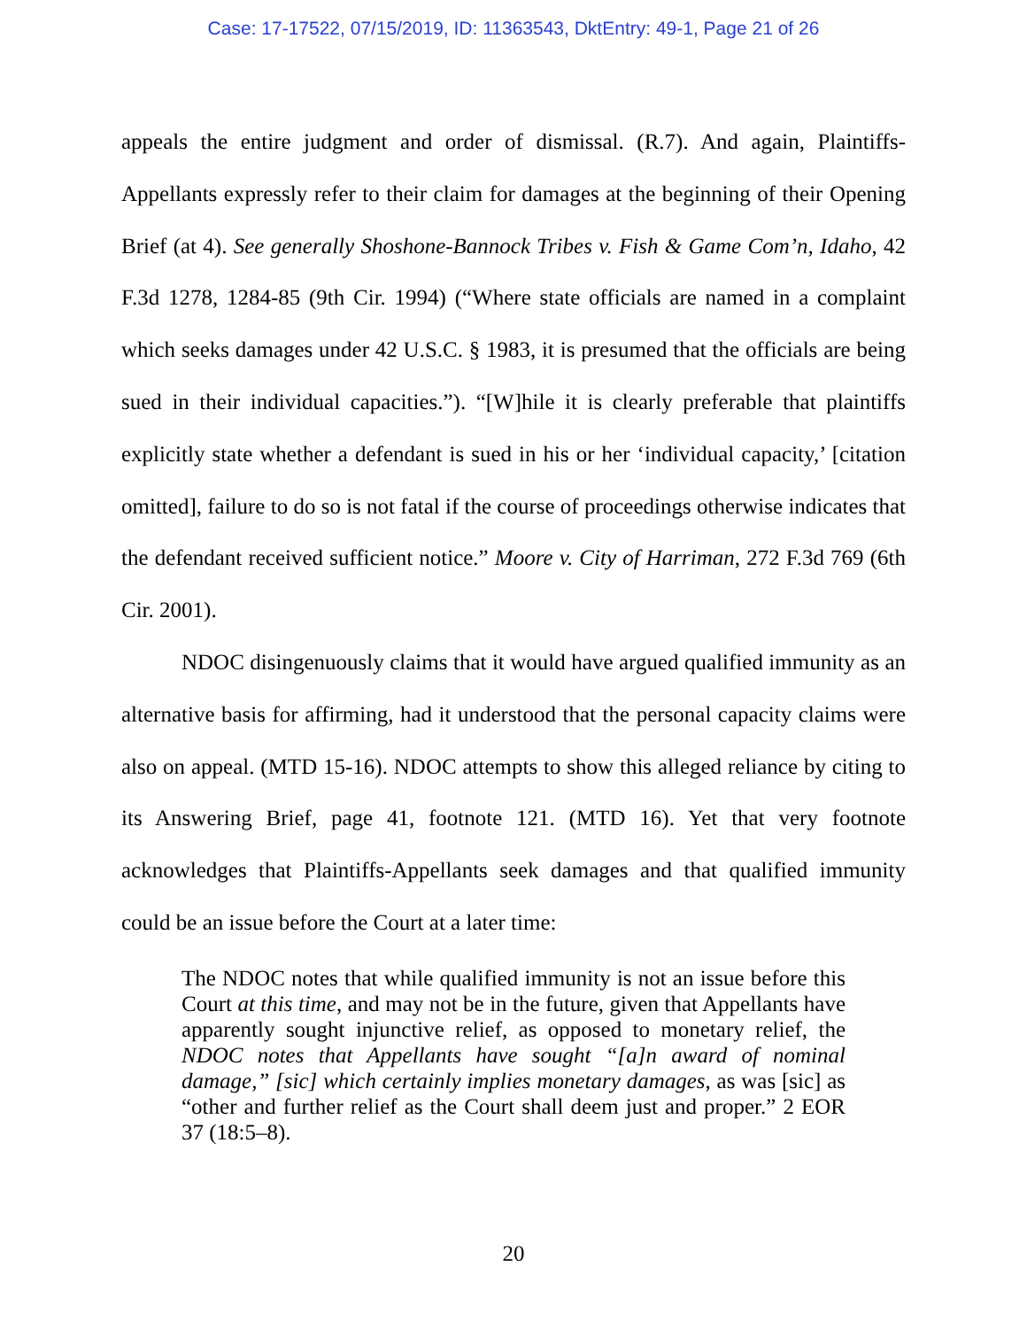Case: 17-17522, 07/15/2019, ID: 11363543, DktEntry: 49-1, Page 21 of 26
appeals the entire judgment and order of dismissal. (R.7). And again, Plaintiffs-Appellants expressly refer to their claim for damages at the beginning of their Opening Brief (at 4). See generally Shoshone-Bannock Tribes v. Fish & Game Com’n, Idaho, 42 F.3d 1278, 1284-85 (9th Cir. 1994) (“Where state officials are named in a complaint which seeks damages under 42 U.S.C. § 1983, it is presumed that the officials are being sued in their individual capacities.”). “[W]hile it is clearly preferable that plaintiffs explicitly state whether a defendant is sued in his or her ‘individual capacity,’ [citation omitted], failure to do so is not fatal if the course of proceedings otherwise indicates that the defendant received sufficient notice.” Moore v. City of Harriman, 272 F.3d 769 (6th Cir. 2001).
NDOC disingenuously claims that it would have argued qualified immunity as an alternative basis for affirming, had it understood that the personal capacity claims were also on appeal. (MTD 15-16). NDOC attempts to show this alleged reliance by citing to its Answering Brief, page 41, footnote 121. (MTD 16). Yet that very footnote acknowledges that Plaintiffs-Appellants seek damages and that qualified immunity could be an issue before the Court at a later time:
The NDOC notes that while qualified immunity is not an issue before this Court at this time, and may not be in the future, given that Appellants have apparently sought injunctive relief, as opposed to monetary relief, the NDOC notes that Appellants have sought “[a]n award of nominal damage,” [sic] which certainly implies monetary damages, as was [sic] as “other and further relief as the Court shall deem just and proper.” 2 EOR 37 (18:5–8).
20